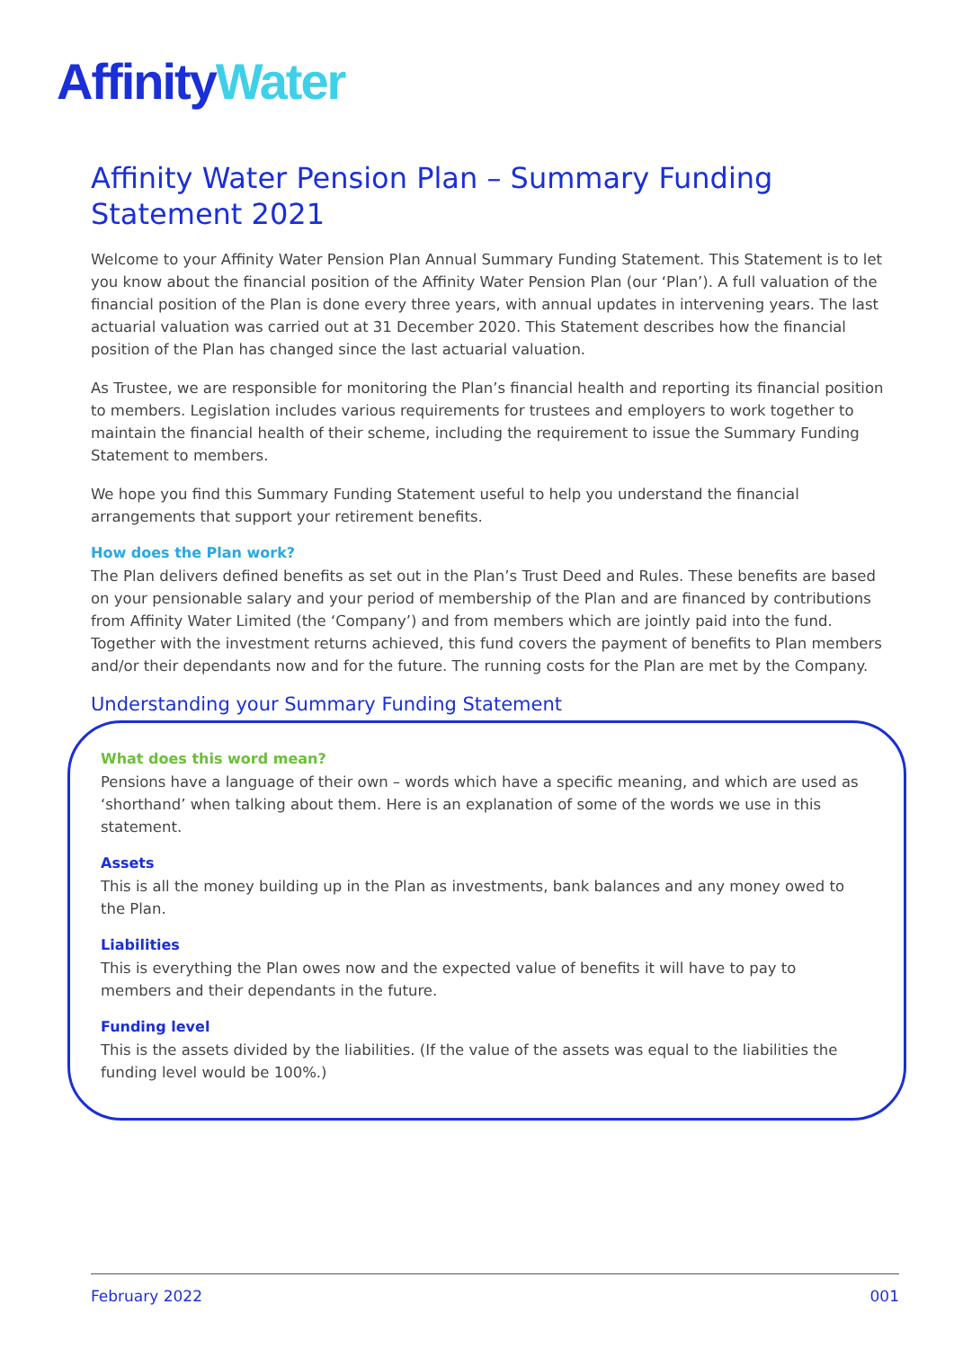Affinity Water
Affinity Water Pension Plan – Summary Funding Statement 2021
Welcome to your Affinity Water Pension Plan Annual Summary Funding Statement. This Statement is to let you know about the financial position of the Affinity Water Pension Plan (our ‘Plan’). A full valuation of the financial position of the Plan is done every three years, with annual updates in intervening years. The last actuarial valuation was carried out at 31 December 2020. This Statement describes how the financial position of the Plan has changed since the last actuarial valuation.
As Trustee, we are responsible for monitoring the Plan’s financial health and reporting its financial position to members. Legislation includes various requirements for trustees and employers to work together to maintain the financial health of their scheme, including the requirement to issue the Summary Funding Statement to members.
We hope you find this Summary Funding Statement useful to help you understand the financial arrangements that support your retirement benefits.
How does the Plan work?
The Plan delivers defined benefits as set out in the Plan’s Trust Deed and Rules. These benefits are based on your pensionable salary and your period of membership of the Plan and are financed by contributions from Affinity Water Limited (the ‘Company’) and from members which are jointly paid into the fund. Together with the investment returns achieved, this fund covers the payment of benefits to Plan members and/or their dependants now and for the future. The running costs for the Plan are met by the Company.
Understanding your Summary Funding Statement
What does this word mean?
Pensions have a language of their own – words which have a specific meaning, and which are used as ‘shorthand’ when talking about them. Here is an explanation of some of the words we use in this statement.
Assets
This is all the money building up in the Plan as investments, bank balances and any money owed to the Plan.
Liabilities
This is everything the Plan owes now and the expected value of benefits it will have to pay to members and their dependants in the future.
Funding level
This is the assets divided by the liabilities. (If the value of the assets was equal to the liabilities the funding level would be 100%.)
February 2022 001